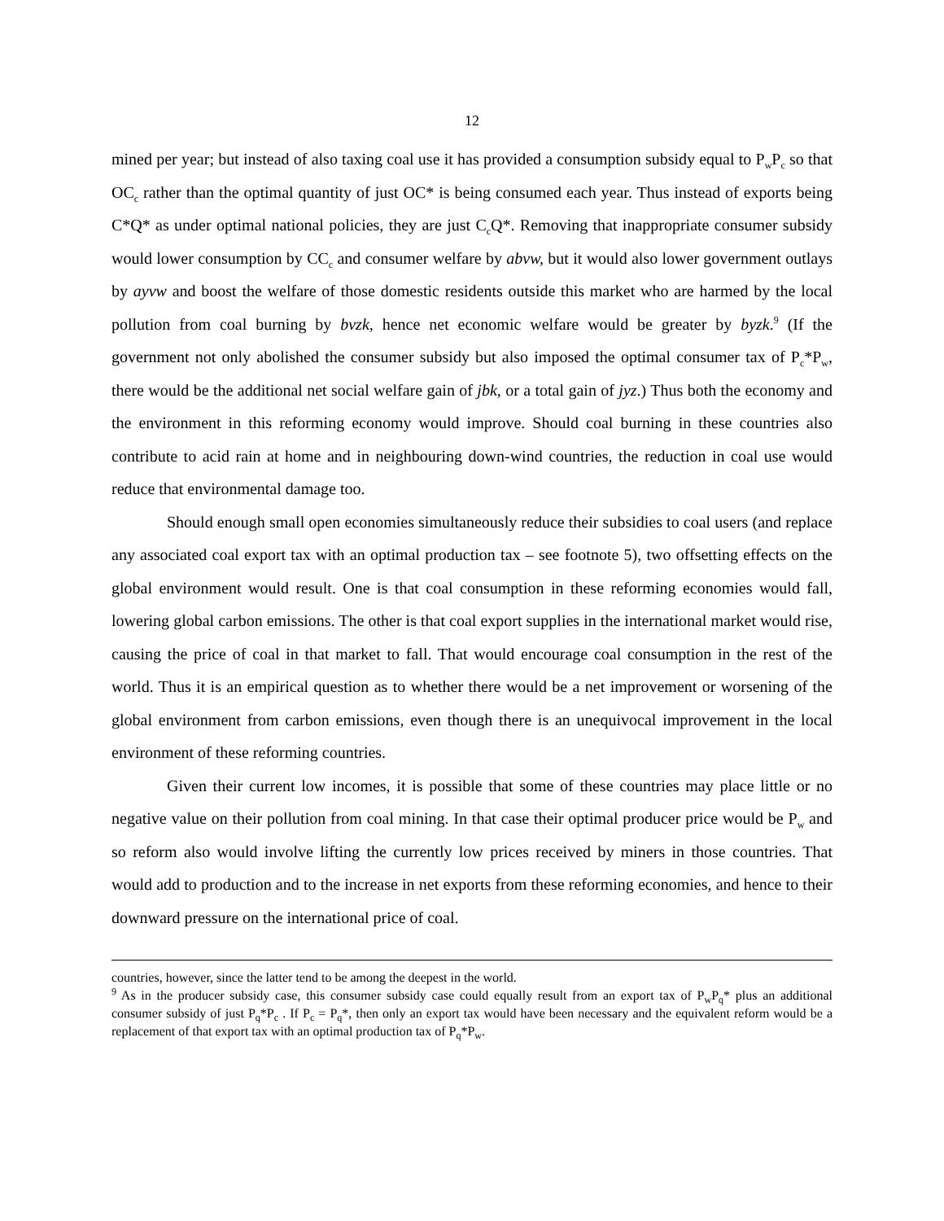12
mined per year; but instead of also taxing coal use it has provided a consumption subsidy equal to P<sub>w</sub>P<sub>c</sub> so that OC<sub>c</sub> rather than the optimal quantity of just OC* is being consumed each year. Thus instead of exports being C*Q* as under optimal national policies, they are just C<sub>c</sub>Q*. Removing that inappropriate consumer subsidy would lower consumption by CC<sub>c</sub> and consumer welfare by abvw, but it would also lower government outlays by ayvw and boost the welfare of those domestic residents outside this market who are harmed by the local pollution from coal burning by bvzk, hence net economic welfare would be greater by byzk.<sup>9</sup> (If the government not only abolished the consumer subsidy but also imposed the optimal consumer tax of P<sub>c</sub>*P<sub>w</sub>, there would be the additional net social welfare gain of jbk, or a total gain of jyz.) Thus both the economy and the environment in this reforming economy would improve. Should coal burning in these countries also contribute to acid rain at home and in neighbouring down-wind countries, the reduction in coal use would reduce that environmental damage too.
Should enough small open economies simultaneously reduce their subsidies to coal users (and replace any associated coal export tax with an optimal production tax – see footnote 5), two offsetting effects on the global environment would result. One is that coal consumption in these reforming economies would fall, lowering global carbon emissions. The other is that coal export supplies in the international market would rise, causing the price of coal in that market to fall. That would encourage coal consumption in the rest of the world. Thus it is an empirical question as to whether there would be a net improvement or worsening of the global environment from carbon emissions, even though there is an unequivocal improvement in the local environment of these reforming countries.
Given their current low incomes, it is possible that some of these countries may place little or no negative value on their pollution from coal mining. In that case their optimal producer price would be P<sub>w</sub> and so reform also would involve lifting the currently low prices received by miners in those countries. That would add to production and to the increase in net exports from these reforming economies, and hence to their downward pressure on the international price of coal.
countries, however, since the latter tend to be among the deepest in the world.
<sup>9</sup> As in the producer subsidy case, this consumer subsidy case could equally result from an export tax of P<sub>w</sub>P<sub>q</sub>* plus an additional consumer subsidy of just P<sub>q</sub>*P<sub>c</sub> . If P<sub>c</sub> = P<sub>q</sub>*, then only an export tax would have been necessary and the equivalent reform would be a replacement of that export tax with an optimal production tax of P<sub>q</sub>*P<sub>w</sub>.